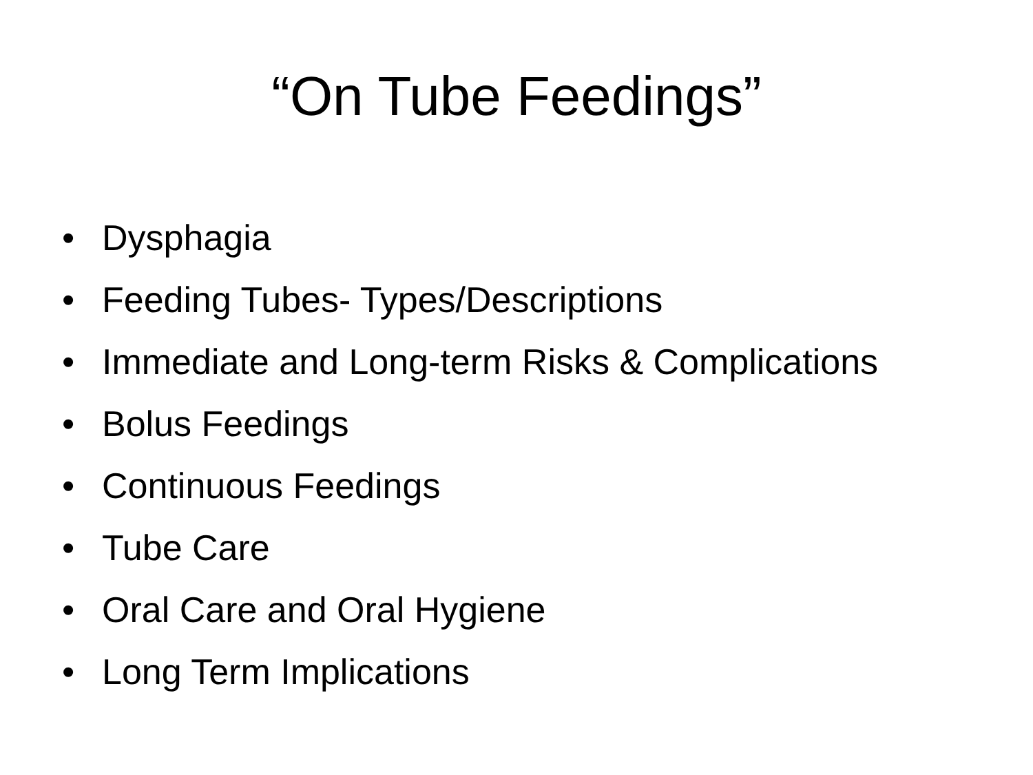“On Tube Feedings”
• Dysphagia
• Feeding Tubes- Types/Descriptions
• Immediate and Long-term Risks & Complications
• Bolus Feedings
• Continuous Feedings
• Tube Care
• Oral Care and Oral Hygiene
• Long Term Implications